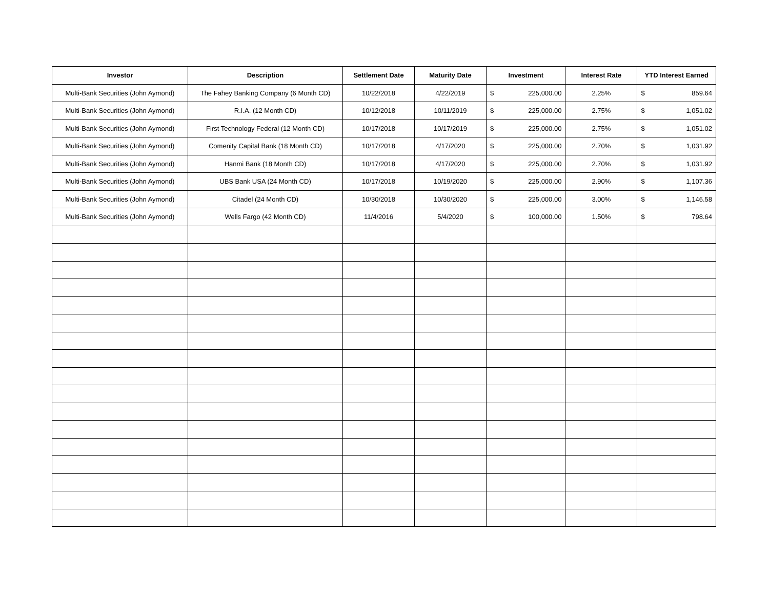| Investor | Description | Settlement Date | Maturity Date | Investment | | Interest Rate | YTD Interest Earned | |
| --- | --- | --- | --- | --- | --- | --- | --- | --- |
| Multi-Bank Securities (John Aymond) | The Fahey Banking Company (6 Month CD) | 10/22/2018 | 4/22/2019 | $ | 225,000.00 | 2.25% | $ | 859.64 |
| Multi-Bank Securities (John Aymond) | R.I.A. (12 Month CD) | 10/12/2018 | 10/11/2019 | $ | 225,000.00 | 2.75% | $ | 1,051.02 |
| Multi-Bank Securities (John Aymond) | First Technology Federal (12 Month CD) | 10/17/2018 | 10/17/2019 | $ | 225,000.00 | 2.75% | $ | 1,051.02 |
| Multi-Bank Securities (John Aymond) | Comenity Capital Bank (18 Month CD) | 10/17/2018 | 4/17/2020 | $ | 225,000.00 | 2.70% | $ | 1,031.92 |
| Multi-Bank Securities (John Aymond) | Hanmi Bank (18 Month CD) | 10/17/2018 | 4/17/2020 | $ | 225,000.00 | 2.70% | $ | 1,031.92 |
| Multi-Bank Securities (John Aymond) | UBS Bank USA (24 Month CD) | 10/17/2018 | 10/19/2020 | $ | 225,000.00 | 2.90% | $ | 1,107.36 |
| Multi-Bank Securities (John Aymond) | Citadel (24 Month CD) | 10/30/2018 | 10/30/2020 | $ | 225,000.00 | 3.00% | $ | 1,146.58 |
| Multi-Bank Securities (John Aymond) | Wells Fargo (42 Month CD) | 11/4/2016 | 5/4/2020 | $ | 100,000.00 | 1.50% | $ | 798.64 |